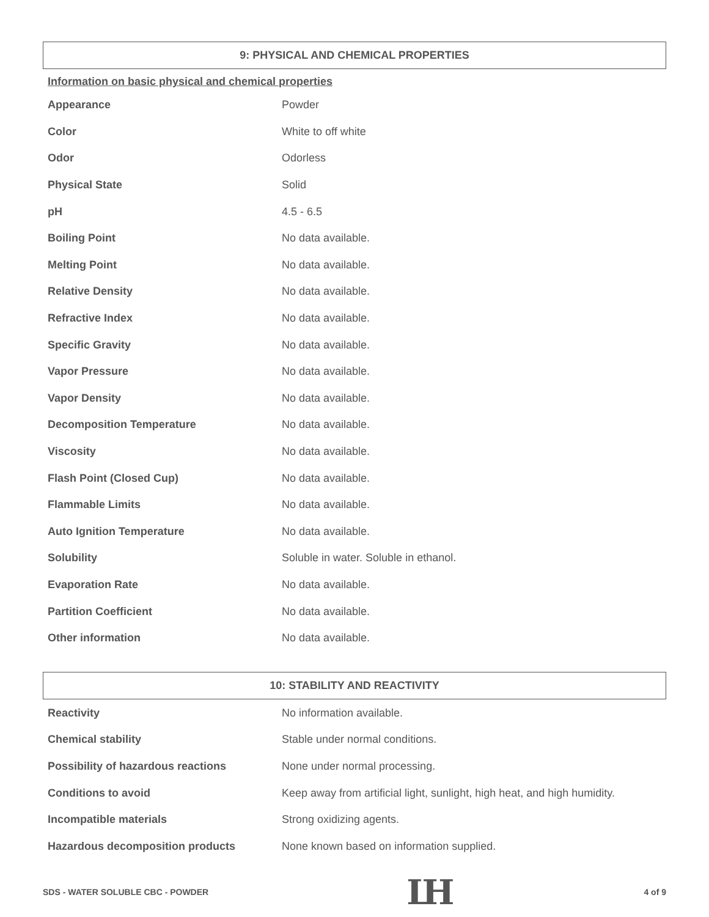9: PHYSICAL AND CHEMICAL PROPERTIES
Information on basic physical and chemical properties
| Appearance | Powder |
| Color | White to off white |
| Odor | Odorless |
| Physical State | Solid |
| pH | 4.5 - 6.5 |
| Boiling Point | No data available. |
| Melting Point | No data available. |
| Relative Density | No data available. |
| Refractive Index | No data available. |
| Specific Gravity | No data available. |
| Vapor Pressure | No data available. |
| Vapor Density | No data available. |
| Decomposition Temperature | No data available. |
| Viscosity | No data available. |
| Flash Point (Closed Cup) | No data available. |
| Flammable Limits | No data available. |
| Auto Ignition Temperature | No data available. |
| Solubility | Soluble in water. Soluble in ethanol. |
| Evaporation Rate | No data available. |
| Partition Coefficient | No data available. |
| Other information | No data available. |
10: STABILITY AND REACTIVITY
| Reactivity | No information available. |
| Chemical stability | Stable under normal conditions. |
| Possibility of hazardous reactions | None under normal processing. |
| Conditions to avoid | Keep away from artificial light, sunlight, high heat, and high humidity. |
| Incompatible materials | Strong oxidizing agents. |
| Hazardous decomposition products | None known based on information supplied. |
SDS - WATER SOLUBLE CBC - POWDER LH 4 of 9